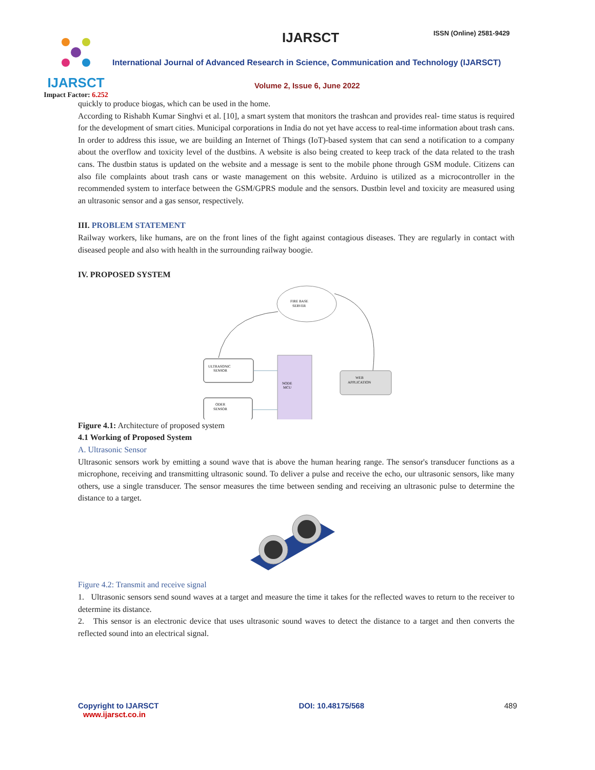IJARSCT
Impact Factor: 6.252
IJARSCT ISSN (Online) 2581-9429
International Journal of Advanced Research in Science, Communication and Technology (IJARSCT)
Volume 2, Issue 6, June 2022
quickly to produce biogas, which can be used in the home.
According to Rishabh Kumar Singhvi et al. [10], a smart system that monitors the trashcan and provides real- time status is required for the development of smart cities. Municipal corporations in India do not yet have access to real-time information about trash cans. In order to address this issue, we are building an Internet of Things (IoT)-based system that can send a notification to a company about the overflow and toxicity level of the dustbins. A website is also being created to keep track of the data related to the trash cans. The dustbin status is updated on the website and a message is sent to the mobile phone through GSM module. Citizens can also file complaints about trash cans or waste management on this website. Arduino is utilized as a microcontroller in the recommended system to interface between the GSM/GPRS module and the sensors. Dustbin level and toxicity are measured using an ultrasonic sensor and a gas sensor, respectively.
III. PROBLEM STATEMENT
Railway workers, like humans, are on the front lines of the fight against contagious diseases. They are regularly in contact with diseased people and also with health in the surrounding railway boogie.
IV. PROPOSED SYSTEM
FIRE BASE
SERVER
ULTRASONIC
SENSOR
ODER
SENSOR
NODE
MCU
WEB
APPLICATION
Figure 4.1: Architecture of proposed system
4.1 Working of Proposed System
A. Ultrasonic Sensor
Ultrasonic sensors work by emitting a sound wave that is above the human hearing range. The sensor's transducer functions as a microphone, receiving and transmitting ultrasonic sound. To deliver a pulse and receive the echo, our ultrasonic sensors, like many others, use a single transducer. The sensor measures the time between sending and receiving an ultrasonic pulse to determine the distance to a target.
Figure 4.2: Transmit and receive signal
1. Ultrasonic sensors send sound waves at a target and measure the time it takes for the reflected waves to return to the receiver to determine its distance.
2. This sensor is an electronic device that uses ultrasonic sound waves to detect the distance to a target and then converts the reflected sound into an electrical signal.
Copyright to IJARSCT
www.ijarsct.co.in
DOI: 10.48175/568 489